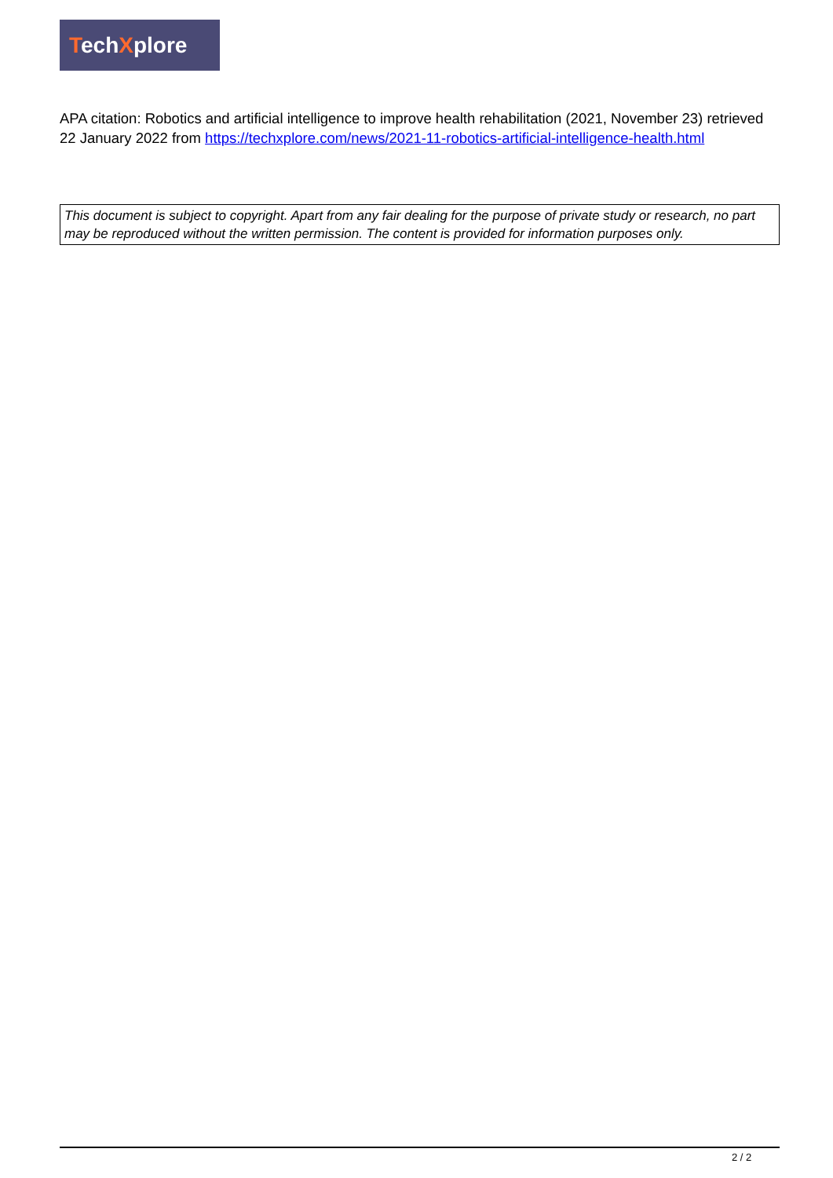TechXplore
APA citation: Robotics and artificial intelligence to improve health rehabilitation (2021, November 23) retrieved 22 January 2022 from https://techxplore.com/news/2021-11-robotics-artificial-intelligence-health.html
This document is subject to copyright. Apart from any fair dealing for the purpose of private study or research, no part may be reproduced without the written permission. The content is provided for information purposes only.
2 / 2